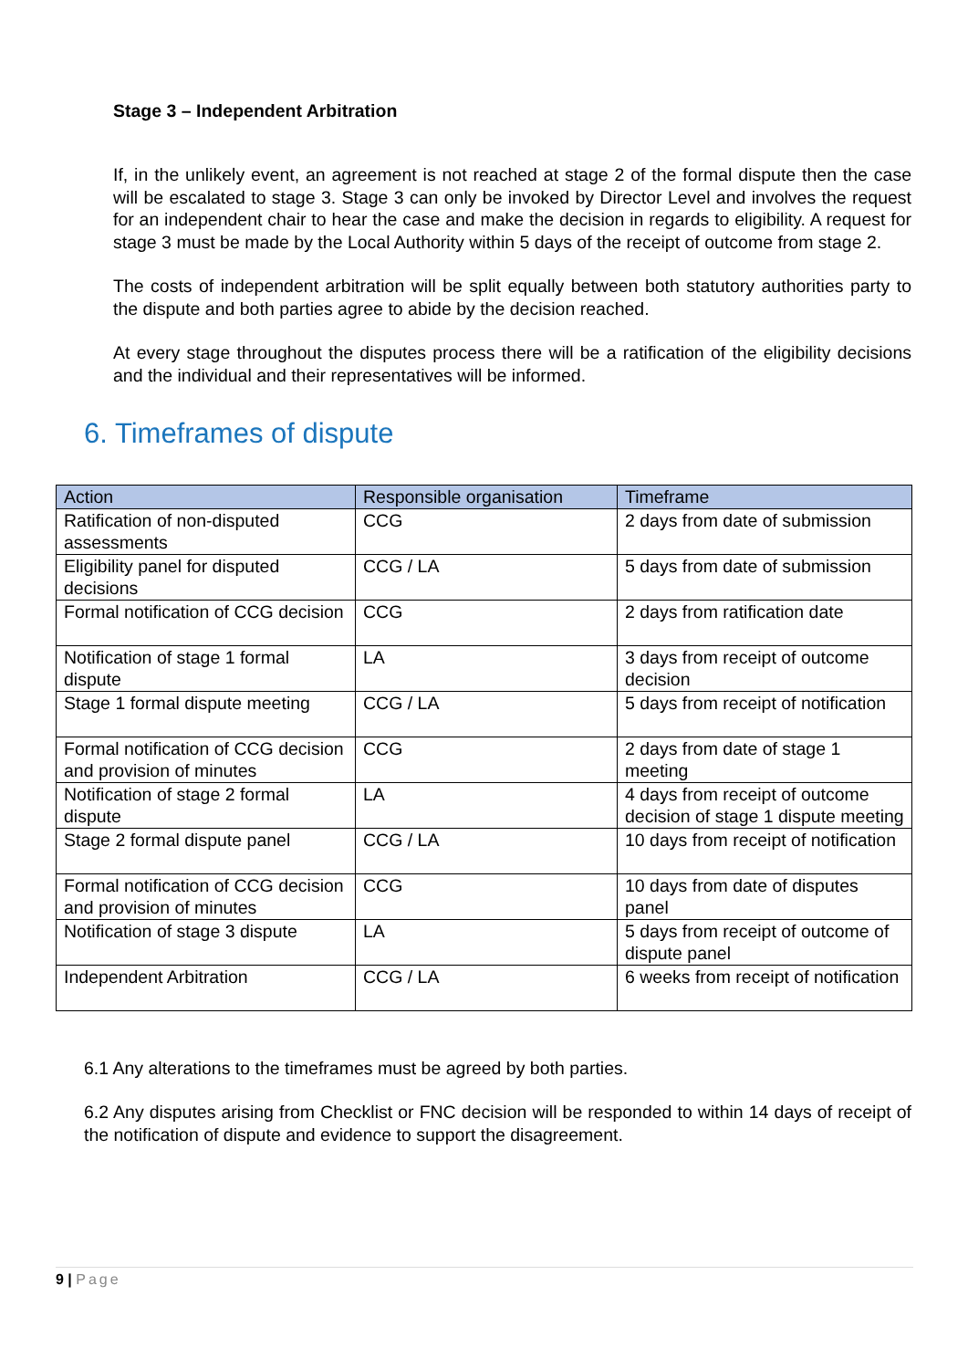Stage 3 – Independent Arbitration
If, in the unlikely event, an agreement is not reached at stage 2 of the formal dispute then the case will be escalated to stage 3. Stage 3 can only be invoked by Director Level and involves the request for an independent chair to hear the case and make the decision in regards to eligibility. A request for stage 3 must be made by the Local Authority within 5 days of the receipt of outcome from stage 2.
The costs of independent arbitration will be split equally between both statutory authorities party to the dispute and both parties agree to abide by the decision reached.
At every stage throughout the disputes process there will be a ratification of the eligibility decisions and the individual and their representatives will be informed.
6. Timeframes of dispute
| Action | Responsible organisation | Timeframe |
| --- | --- | --- |
| Ratification of non-disputed assessments | CCG | 2 days from date of submission |
| Eligibility panel for disputed decisions | CCG / LA | 5 days from date of submission |
| Formal notification of CCG decision | CCG | 2 days from ratification date |
| Notification of stage 1 formal dispute | LA | 3 days from receipt of outcome decision |
| Stage 1 formal dispute meeting | CCG / LA | 5 days from receipt of notification |
| Formal notification of CCG decision and provision of minutes | CCG | 2 days from date of stage 1 meeting |
| Notification of stage 2 formal dispute | LA | 4 days from receipt of outcome decision of stage 1 dispute meeting |
| Stage 2 formal dispute panel | CCG / LA | 10 days from receipt of notification |
| Formal notification of CCG decision and provision of minutes | CCG | 10 days from date of disputes panel |
| Notification of stage 3 dispute | LA | 5 days from receipt of outcome of dispute panel |
| Independent Arbitration | CCG / LA | 6 weeks from receipt of notification |
6.1 Any alterations to the timeframes must be agreed by both parties.
6.2 Any disputes arising from Checklist or FNC decision will be responded to within 14 days of receipt of the notification of dispute and evidence to support the disagreement.
9 | Page